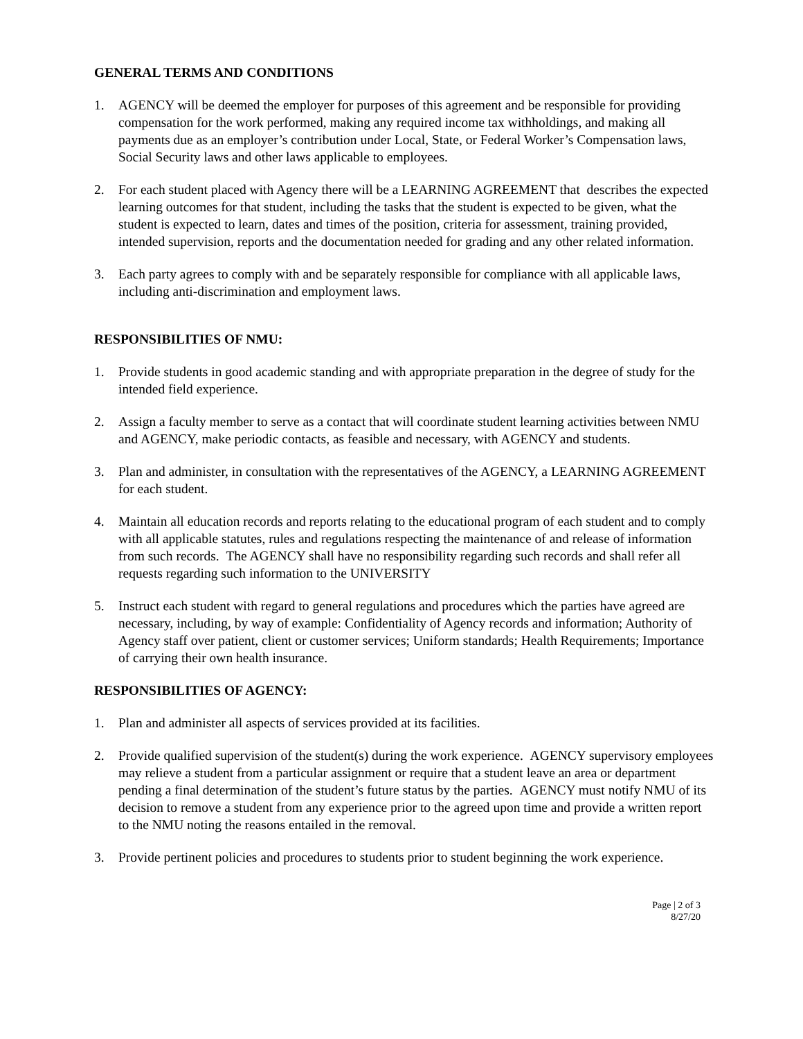GENERAL TERMS AND CONDITIONS
1. AGENCY will be deemed the employer for purposes of this agreement and be responsible for providing compensation for the work performed, making any required income tax withholdings, and making all payments due as an employer’s contribution under Local, State, or Federal Worker’s Compensation laws, Social Security laws and other laws applicable to employees.
2. For each student placed with Agency there will be a LEARNING AGREEMENT that describes the expected learning outcomes for that student, including the tasks that the student is expected to be given, what the student is expected to learn, dates and times of the position, criteria for assessment, training provided, intended supervision, reports and the documentation needed for grading and any other related information.
3. Each party agrees to comply with and be separately responsible for compliance with all applicable laws, including anti-discrimination and employment laws.
RESPONSIBILITIES OF NMU:
1. Provide students in good academic standing and with appropriate preparation in the degree of study for the intended field experience.
2. Assign a faculty member to serve as a contact that will coordinate student learning activities between NMU and AGENCY, make periodic contacts, as feasible and necessary, with AGENCY and students.
3. Plan and administer, in consultation with the representatives of the AGENCY, a LEARNING AGREEMENT for each student.
4. Maintain all education records and reports relating to the educational program of each student and to comply with all applicable statutes, rules and regulations respecting the maintenance of and release of information from such records. The AGENCY shall have no responsibility regarding such records and shall refer all requests regarding such information to the UNIVERSITY
5. Instruct each student with regard to general regulations and procedures which the parties have agreed are necessary, including, by way of example: Confidentiality of Agency records and information; Authority of Agency staff over patient, client or customer services; Uniform standards; Health Requirements; Importance of carrying their own health insurance.
RESPONSIBILITIES OF AGENCY:
1. Plan and administer all aspects of services provided at its facilities.
2. Provide qualified supervision of the student(s) during the work experience. AGENCY supervisory employees may relieve a student from a particular assignment or require that a student leave an area or department pending a final determination of the student’s future status by the parties. AGENCY must notify NMU of its decision to remove a student from any experience prior to the agreed upon time and provide a written report to the NMU noting the reasons entailed in the removal.
3. Provide pertinent policies and procedures to students prior to student beginning the work experience.
Page | 2 of 3
8/27/20